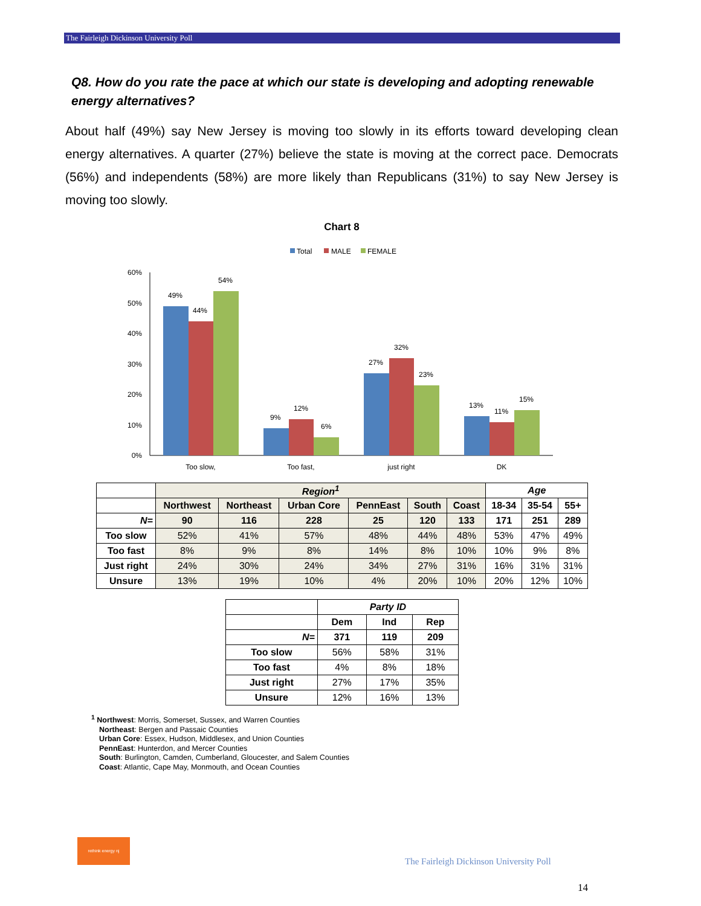The Fairleigh Dickinson University Poll
Q8. How do you rate the pace at which our state is developing and adopting renewable energy alternatives?
About half (49%) say New Jersey is moving too slowly in its efforts toward developing clean energy alternatives. A quarter (27%) believe the state is moving at the correct pace. Democrats (56%) and independents (58%) are more likely than Republicans (31%) to say New Jersey is moving too slowly.
Chart 8
Total
MALE
FEMALE
60%
50%
40%
30%
20%
10%
0%
49%
44%
54%
9%
12%
6%
27%
32%
23%
13%
11%
15%
Too slow,
Too fast,
just right
DK
| | Region<sup>1</sup> | | | | | | Age | | |
| --- | --- | --- | --- | --- | --- | --- | --- | --- | --- |
| | Northwest | Northeast | Urban Core | PennEast | South | Coast | 18-34 | 35-54 | 55+ |
| N= | 90 | 116 | 228 | 25 | 120 | 133 | 171 | 251 | 289 |
| Too slow | 52% | 41% | 57% | 48% | 44% | 48% | 53% | 47% | 49% |
| Too fast | 8% | 9% | 8% | 14% | 8% | 10% | 10% | 9% | 8% |
| Just right | 24% | 30% | 24% | 34% | 27% | 31% | 16% | 31% | 31% |
| Unsure | 13% | 19% | 10% | 4% | 20% | 10% | 20% | 12% | 10% |
| | Party ID | | |
| --- | --- | --- | --- |
| | Dem | Ind | Rep |
| N= | 371 | 119 | 209 |
| Too slow | 56% | 58% | 31% |
| Too fast | 4% | 8% | 18% |
| Just right | 27% | 17% | 35% |
| Unsure | 12% | 16% | 13% |
<sup>1</sup> Northwest: Morris, Somerset, Sussex, and Warren Counties
Northeast: Bergen and Passaic Counties
Urban Core: Essex, Hudson, Middlesex, and Union Counties
PennEast: Hunterdon, and Mercer Counties
South: Burlington, Camden, Cumberland, Gloucester, and Salem Counties
Coast: Atlantic, Cape May, Monmouth, and Ocean Counties
rethink energy nj
The Fairleigh Dickinson University Poll
14